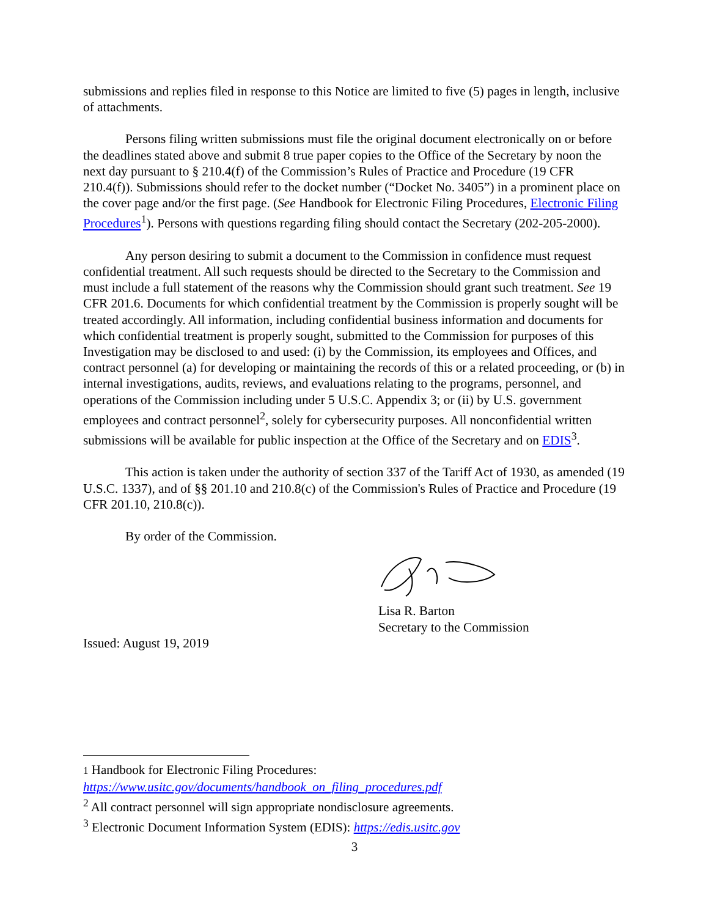submissions and replies filed in response to this Notice are limited to five (5) pages in length, inclusive of attachments.
Persons filing written submissions must file the original document electronically on or before the deadlines stated above and submit 8 true paper copies to the Office of the Secretary by noon the next day pursuant to § 210.4(f) of the Commission’s Rules of Practice and Procedure (19 CFR 210.4(f)). Submissions should refer to the docket number (“Docket No. 3405”) in a prominent place on the cover page and/or the first page. (See Handbook for Electronic Filing Procedures, Electronic Filing Procedures<sup>1</sup>). Persons with questions regarding filing should contact the Secretary (202-205-2000).
Any person desiring to submit a document to the Commission in confidence must request confidential treatment. All such requests should be directed to the Secretary to the Commission and must include a full statement of the reasons why the Commission should grant such treatment. See 19 CFR 201.6. Documents for which confidential treatment by the Commission is properly sought will be treated accordingly. All information, including confidential business information and documents for which confidential treatment is properly sought, submitted to the Commission for purposes of this Investigation may be disclosed to and used: (i) by the Commission, its employees and Offices, and contract personnel (a) for developing or maintaining the records of this or a related proceeding, or (b) in internal investigations, audits, reviews, and evaluations relating to the programs, personnel, and operations of the Commission including under 5 U.S.C. Appendix 3; or (ii) by U.S. government employees and contract personnel<sup>2</sup>, solely for cybersecurity purposes. All nonconfidential written submissions will be available for public inspection at the Office of the Secretary and on EDIS<sup>3</sup>.
This action is taken under the authority of section 337 of the Tariff Act of 1930, as amended (19 U.S.C. 1337), and of §§ 201.10 and 210.8(c) of the Commission's Rules of Practice and Procedure (19 CFR 201.10, 210.8(c)).
By order of the Commission.
Lisa R. Barton
Secretary to the Commission
Issued: August 19, 2019
1 Handbook for Electronic Filing Procedures:
https://www.usitc.gov/documents/handbook_on_filing_procedures.pdf
<sup>2</sup> All contract personnel will sign appropriate nondisclosure agreements.
<sup>3</sup> Electronic Document Information System (EDIS): https://edis.usitc.gov
3